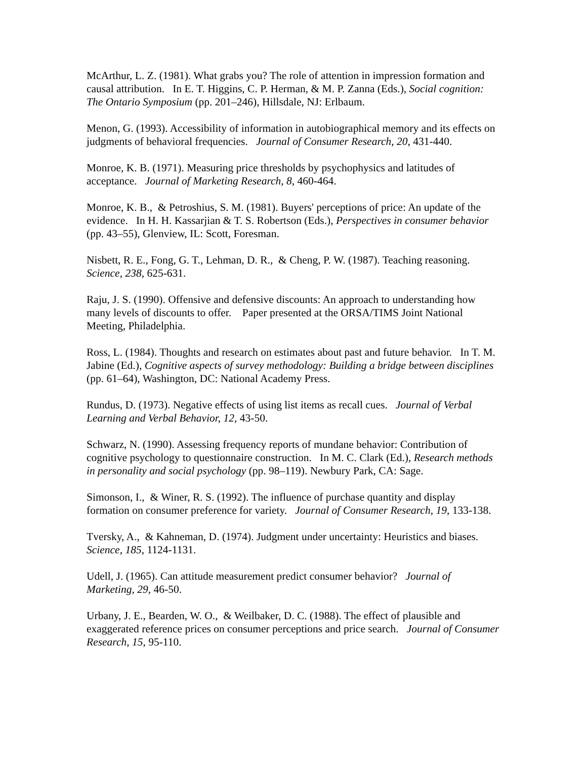McArthur, L. Z. (1981). What grabs you? The role of attention in impression formation and causal attribution. In E. T. Higgins, C. P. Herman, & M. P. Zanna (Eds.), Social cognition: The Ontario Symposium (pp. 201–246), Hillsdale, NJ: Erlbaum.
Menon, G. (1993). Accessibility of information in autobiographical memory and its effects on judgments of behavioral frequencies. Journal of Consumer Research, 20, 431-440.
Monroe, K. B. (1971). Measuring price thresholds by psychophysics and latitudes of acceptance. Journal of Marketing Research, 8, 460-464.
Monroe, K. B., & Petroshius, S. M. (1981). Buyers' perceptions of price: An update of the evidence. In H. H. Kassarjian & T. S. Robertson (Eds.), Perspectives in consumer behavior (pp. 43–55), Glenview, IL: Scott, Foresman.
Nisbett, R. E., Fong, G. T., Lehman, D. R., & Cheng, P. W. (1987). Teaching reasoning. Science, 238, 625-631.
Raju, J. S. (1990). Offensive and defensive discounts: An approach to understanding how many levels of discounts to offer. Paper presented at the ORSA/TIMS Joint National Meeting, Philadelphia.
Ross, L. (1984). Thoughts and research on estimates about past and future behavior. In T. M. Jabine (Ed.), Cognitive aspects of survey methodology: Building a bridge between disciplines (pp. 61–64), Washington, DC: National Academy Press.
Rundus, D. (1973). Negative effects of using list items as recall cues. Journal of Verbal Learning and Verbal Behavior, 12, 43-50.
Schwarz, N. (1990). Assessing frequency reports of mundane behavior: Contribution of cognitive psychology to questionnaire construction. In M. C. Clark (Ed.), Research methods in personality and social psychology (pp. 98–119). Newbury Park, CA: Sage.
Simonson, I., & Winer, R. S. (1992). The influence of purchase quantity and display formation on consumer preference for variety. Journal of Consumer Research, 19, 133-138.
Tversky, A., & Kahneman, D. (1974). Judgment under uncertainty: Heuristics and biases. Science, 185, 1124-1131.
Udell, J. (1965). Can attitude measurement predict consumer behavior? Journal of Marketing, 29, 46-50.
Urbany, J. E., Bearden, W. O., & Weilbaker, D. C. (1988). The effect of plausible and exaggerated reference prices on consumer perceptions and price search. Journal of Consumer Research, 15, 95-110.